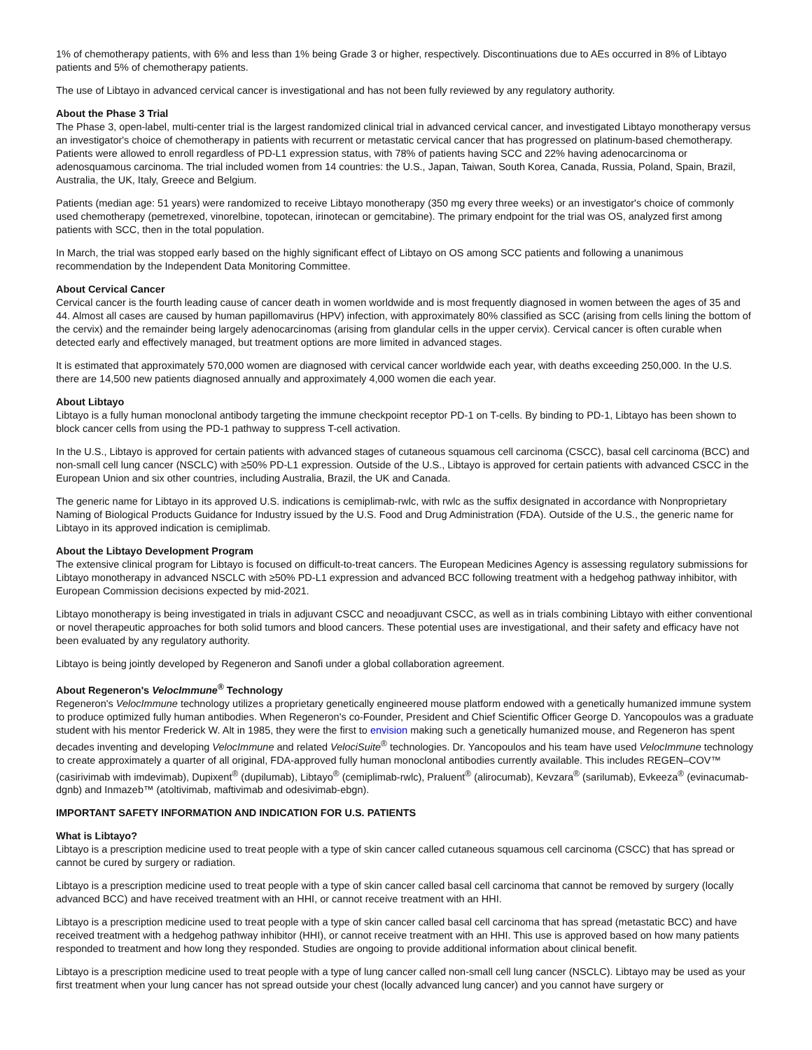1% of chemotherapy patients, with 6% and less than 1% being Grade 3 or higher, respectively. Discontinuations due to AEs occurred in 8% of Libtayo patients and 5% of chemotherapy patients.
The use of Libtayo in advanced cervical cancer is investigational and has not been fully reviewed by any regulatory authority.
About the Phase 3 Trial
The Phase 3, open-label, multi-center trial is the largest randomized clinical trial in advanced cervical cancer, and investigated Libtayo monotherapy versus an investigator's choice of chemotherapy in patients with recurrent or metastatic cervical cancer that has progressed on platinum-based chemotherapy. Patients were allowed to enroll regardless of PD-L1 expression status, with 78% of patients having SCC and 22% having adenocarcinoma or adenosquamous carcinoma. The trial included women from 14 countries: the U.S., Japan, Taiwan, South Korea, Canada, Russia, Poland, Spain, Brazil, Australia, the UK, Italy, Greece and Belgium.
Patients (median age: 51 years) were randomized to receive Libtayo monotherapy (350 mg every three weeks) or an investigator's choice of commonly used chemotherapy (pemetrexed, vinorelbine, topotecan, irinotecan or gemcitabine). The primary endpoint for the trial was OS, analyzed first among patients with SCC, then in the total population.
In March, the trial was stopped early based on the highly significant effect of Libtayo on OS among SCC patients and following a unanimous recommendation by the Independent Data Monitoring Committee.
About Cervical Cancer
Cervical cancer is the fourth leading cause of cancer death in women worldwide and is most frequently diagnosed in women between the ages of 35 and 44. Almost all cases are caused by human papillomavirus (HPV) infection, with approximately 80% classified as SCC (arising from cells lining the bottom of the cervix) and the remainder being largely adenocarcinomas (arising from glandular cells in the upper cervix). Cervical cancer is often curable when detected early and effectively managed, but treatment options are more limited in advanced stages.
It is estimated that approximately 570,000 women are diagnosed with cervical cancer worldwide each year, with deaths exceeding 250,000. In the U.S. there are 14,500 new patients diagnosed annually and approximately 4,000 women die each year.
About Libtayo
Libtayo is a fully human monoclonal antibody targeting the immune checkpoint receptor PD-1 on T-cells. By binding to PD-1, Libtayo has been shown to block cancer cells from using the PD-1 pathway to suppress T-cell activation.
In the U.S., Libtayo is approved for certain patients with advanced stages of cutaneous squamous cell carcinoma (CSCC), basal cell carcinoma (BCC) and non-small cell lung cancer (NSCLC) with ≥50% PD-L1 expression. Outside of the U.S., Libtayo is approved for certain patients with advanced CSCC in the European Union and six other countries, including Australia, Brazil, the UK and Canada.
The generic name for Libtayo in its approved U.S. indications is cemiplimab-rwlc, with rwlc as the suffix designated in accordance with Nonproprietary Naming of Biological Products Guidance for Industry issued by the U.S. Food and Drug Administration (FDA). Outside of the U.S., the generic name for Libtayo in its approved indication is cemiplimab.
About the Libtayo Development Program
The extensive clinical program for Libtayo is focused on difficult-to-treat cancers. The European Medicines Agency is assessing regulatory submissions for Libtayo monotherapy in advanced NSCLC with ≥50% PD-L1 expression and advanced BCC following treatment with a hedgehog pathway inhibitor, with European Commission decisions expected by mid-2021.
Libtayo monotherapy is being investigated in trials in adjuvant CSCC and neoadjuvant CSCC, as well as in trials combining Libtayo with either conventional or novel therapeutic approaches for both solid tumors and blood cancers. These potential uses are investigational, and their safety and efficacy have not been evaluated by any regulatory authority.
Libtayo is being jointly developed by Regeneron and Sanofi under a global collaboration agreement.
About Regeneron's VelocImmune<sup>®</sup> Technology
Regeneron's VelocImmune technology utilizes a proprietary genetically engineered mouse platform endowed with a genetically humanized immune system to produce optimized fully human antibodies. When Regeneron's co-Founder, President and Chief Scientific Officer George D. Yancopoulos was a graduate student with his mentor Frederick W. Alt in 1985, they were the first to envision making such a genetically humanized mouse, and Regeneron has spent decades inventing and developing VelocImmune and related VelociSuite<sup>®</sup> technologies. Dr. Yancopoulos and his team have used VelocImmune technology to create approximately a quarter of all original, FDA-approved fully human monoclonal antibodies currently available. This includes REGEN–COV™ (casirivimab with imdevimab), Dupixent<sup>®</sup> (dupilumab), Libtayo<sup>®</sup> (cemiplimab-rwlc), Praluent<sup>®</sup> (alirocumab), Kevzara<sup>®</sup> (sarilumab), Evkeeza<sup>®</sup> (evinacumab-dgnb) and Inmazeb™ (atoltivimab, maftivimab and odesivimab-ebgn).
IMPORTANT SAFETY INFORMATION AND INDICATION FOR U.S. PATIENTS
What is Libtayo?
Libtayo is a prescription medicine used to treat people with a type of skin cancer called cutaneous squamous cell carcinoma (CSCC) that has spread or cannot be cured by surgery or radiation.
Libtayo is a prescription medicine used to treat people with a type of skin cancer called basal cell carcinoma that cannot be removed by surgery (locally advanced BCC) and have received treatment with an HHI, or cannot receive treatment with an HHI.
Libtayo is a prescription medicine used to treat people with a type of skin cancer called basal cell carcinoma that has spread (metastatic BCC) and have received treatment with a hedgehog pathway inhibitor (HHI), or cannot receive treatment with an HHI. This use is approved based on how many patients responded to treatment and how long they responded. Studies are ongoing to provide additional information about clinical benefit.
Libtayo is a prescription medicine used to treat people with a type of lung cancer called non-small cell lung cancer (NSCLC). Libtayo may be used as your first treatment when your lung cancer has not spread outside your chest (locally advanced lung cancer) and you cannot have surgery or